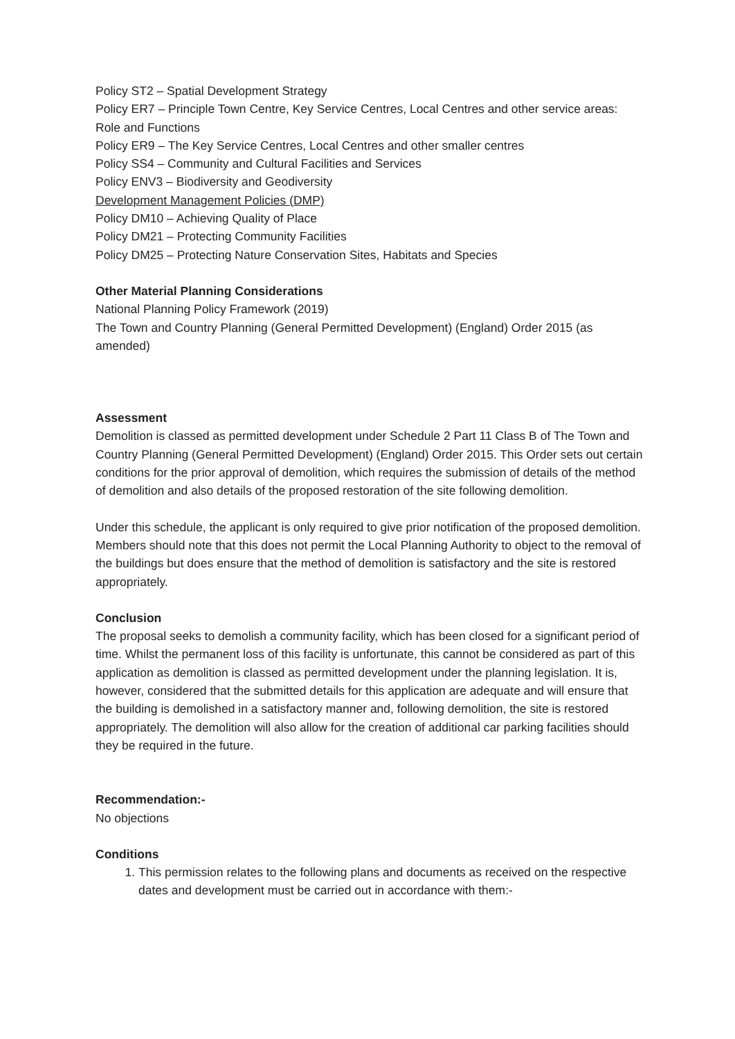Policy ST2 – Spatial Development Strategy
Policy ER7 – Principle Town Centre, Key Service Centres, Local Centres and other service areas: Role and Functions
Policy ER9 – The Key Service Centres, Local Centres and other smaller centres
Policy SS4 – Community and Cultural Facilities and Services
Policy ENV3 – Biodiversity and Geodiversity
Development Management Policies (DMP)
Policy DM10 – Achieving Quality of Place
Policy DM21 – Protecting Community Facilities
Policy DM25 – Protecting Nature Conservation Sites, Habitats and Species
Other Material Planning Considerations
National Planning Policy Framework (2019)
The Town and Country Planning (General Permitted Development) (England) Order 2015 (as amended)
Assessment
Demolition is classed as permitted development under Schedule 2 Part 11 Class B of The Town and Country Planning (General Permitted Development) (England) Order 2015. This Order sets out certain conditions for the prior approval of demolition, which requires the submission of details of the method of demolition and also details of the proposed restoration of the site following demolition.
Under this schedule, the applicant is only required to give prior notification of the proposed demolition. Members should note that this does not permit the Local Planning Authority to object to the removal of the buildings but does ensure that the method of demolition is satisfactory and the site is restored appropriately.
Conclusion
The proposal seeks to demolish a community facility, which has been closed for a significant period of time. Whilst the permanent loss of this facility is unfortunate, this cannot be considered as part of this application as demolition is classed as permitted development under the planning legislation. It is, however, considered that the submitted details for this application are adequate and will ensure that the building is demolished in a satisfactory manner and, following demolition, the site is restored appropriately. The demolition will also allow for the creation of additional car parking facilities should they be required in the future.
Recommendation:-
No objections
Conditions
1. This permission relates to the following plans and documents as received on the respective dates and development must be carried out in accordance with them:-